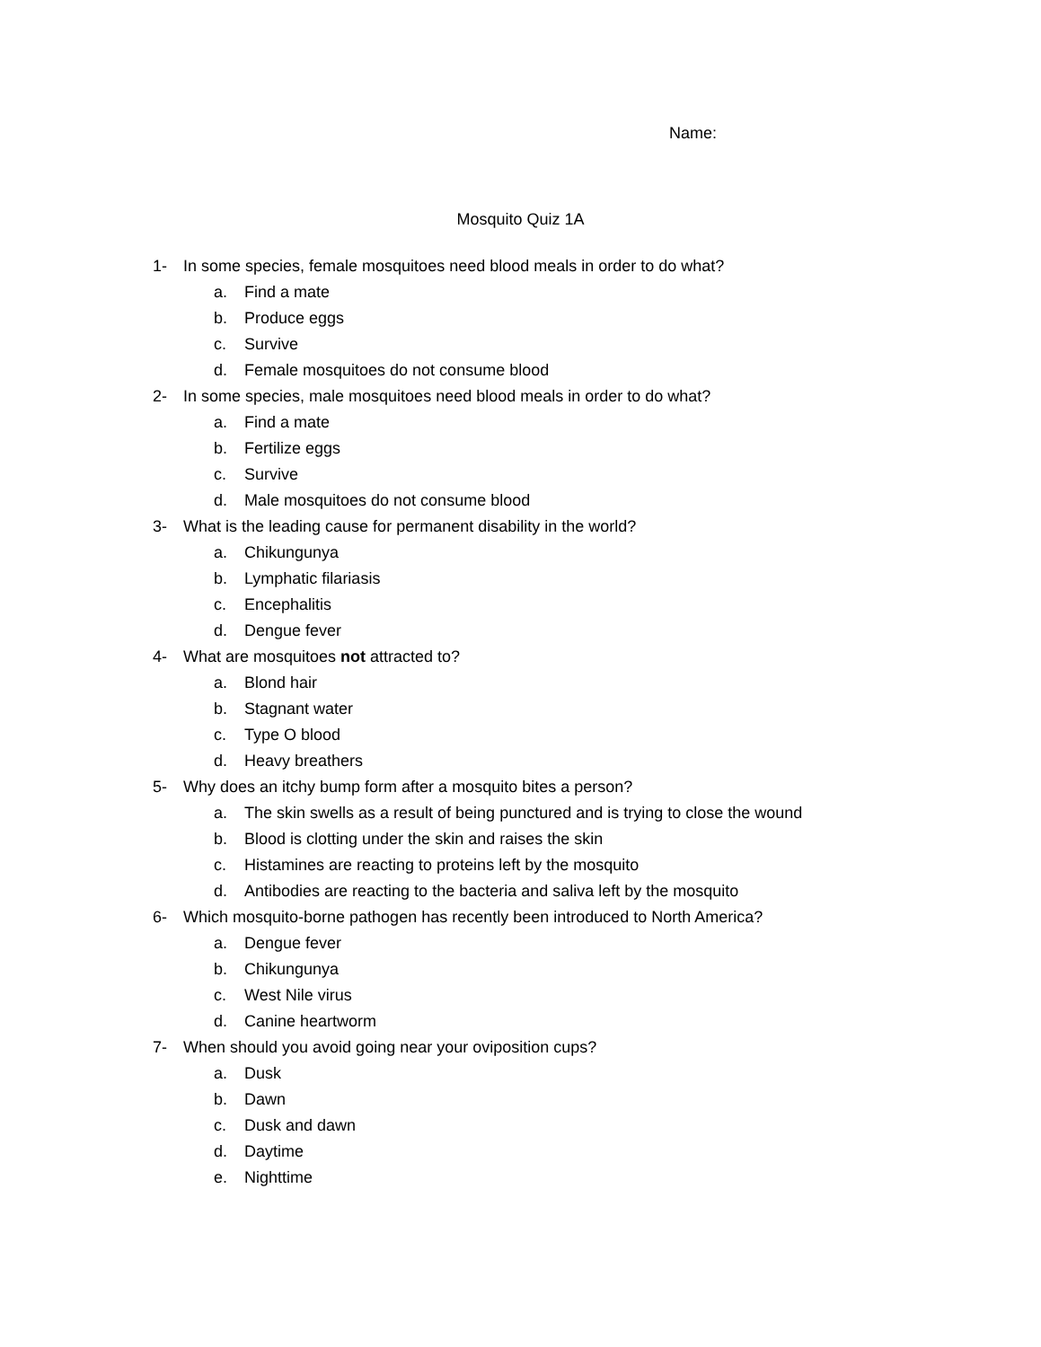Name:
Mosquito Quiz 1A
1- In some species, female mosquitoes need blood meals in order to do what?
a. Find a mate
b. Produce eggs
c. Survive
d. Female mosquitoes do not consume blood
2- In some species, male mosquitoes need blood meals in order to do what?
a. Find a mate
b. Fertilize eggs
c. Survive
d. Male mosquitoes do not consume blood
3- What is the leading cause for permanent disability in the world?
a. Chikungunya
b. Lymphatic filariasis
c. Encephalitis
d. Dengue fever
4- What are mosquitoes not attracted to?
a. Blond hair
b. Stagnant water
c. Type O blood
d. Heavy breathers
5- Why does an itchy bump form after a mosquito bites a person?
a. The skin swells as a result of being punctured and is trying to close the wound
b. Blood is clotting under the skin and raises the skin
c. Histamines are reacting to proteins left by the mosquito
d. Antibodies are reacting to the bacteria and saliva left by the mosquito
6- Which mosquito-borne pathogen has recently been introduced to North America?
a. Dengue fever
b. Chikungunya
c. West Nile virus
d. Canine heartworm
7- When should you avoid going near your oviposition cups?
a. Dusk
b. Dawn
c. Dusk and dawn
d. Daytime
e. Nighttime